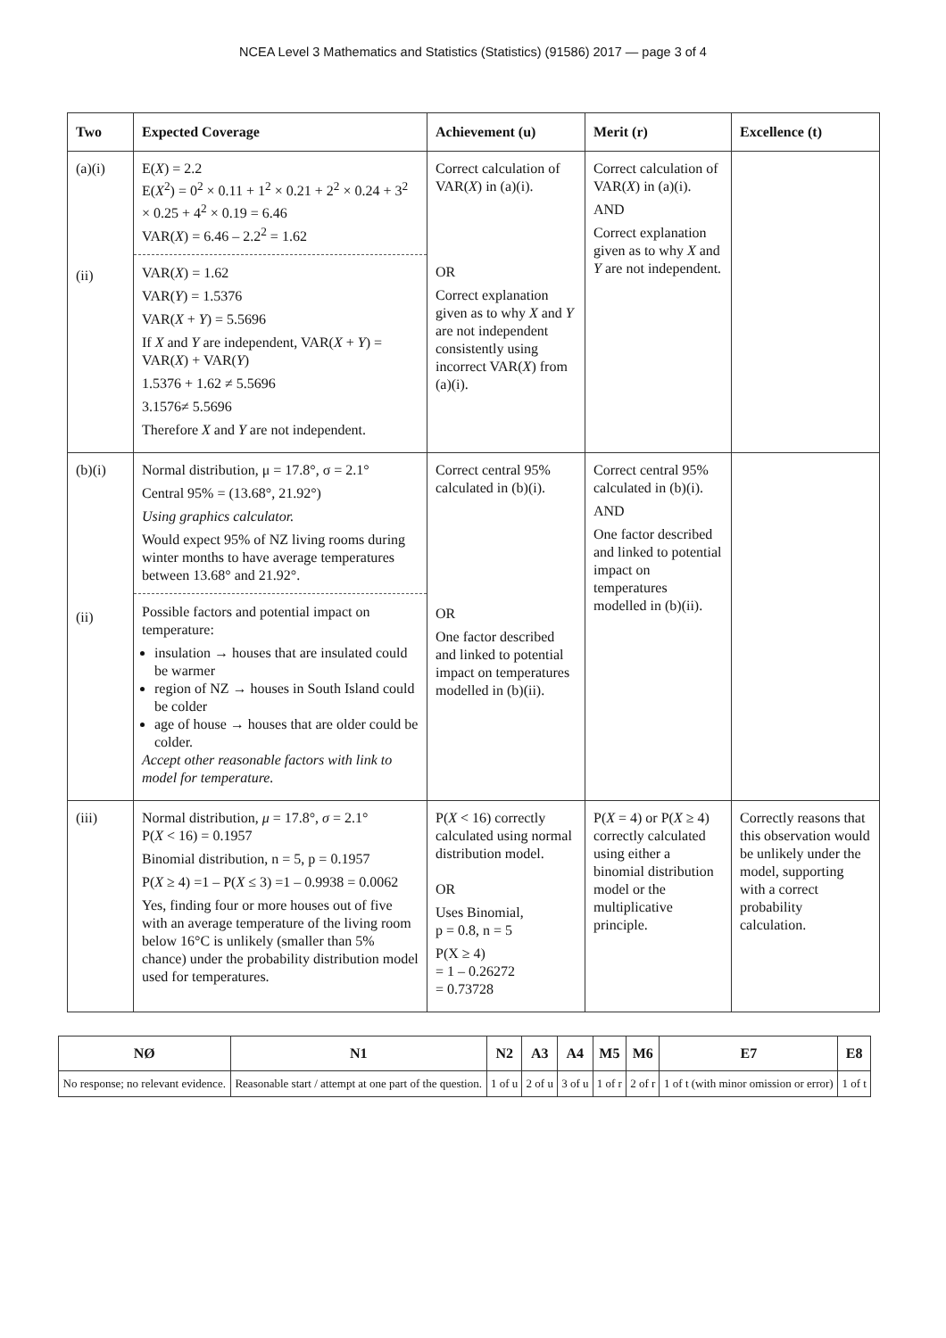NCEA Level 3 Mathematics and Statistics (Statistics) (91586) 2017 — page 3 of 4
| Two | Expected Coverage | Achievement (u) | Merit (r) | Excellence (t) |
| --- | --- | --- | --- | --- |
| (a)(i) (ii) | E( X ) = 2.2 E( X<sup>2</sup>) = 0<sup>2</sup> × 0.11 + 1<sup>2</sup> × 0.21 + 2<sup>2</sup> × 0.24 + 3<sup>2</sup> × 0.25 + 4<sup>2</sup> × 0.19 = 6.46 VAR( X ) = 6.46 – 2.2<sup>2</sup> = 1.62 VAR( X ) = 1.62 VAR( Y ) = 1.5376 VAR( X + Y ) = 5.5696 If X and Y are independent, VAR( X + Y ) = VAR( X ) + VAR( Y ) 1.5376 + 1.62 ≠ 5.5696 3.1576≠ 5.5696 Therefore X and Y are not independent. | Correct calculation of VAR( X ) in (a)(i). OR Correct explanation given as to why X and Y are not independent consistently using incorrect VAR( X ) from (a)(i). | Correct calculation of VAR( X ) in (a)(i). AND Correct explanation given as to why X and Y are not independent. | |
| (b)(i) (ii) | Normal distribution, μ = 17.8°, σ = 2.1° Central 95% = (13.68°, 21.92°) Using graphics calculator. Would expect 95% of NZ living rooms during winter months to have average temperatures between 13.68° and 21.92°. Possible factors and potential impact on temperature: insulation → houses that are insulated could be warmer region of NZ → houses in South Island could be colder age of house → houses that are older could be colder. Accept other reasonable factors with link to model for temperature. | Correct central 95% calculated in (b)(i). OR One factor described and linked to potential impact on temperatures modelled in (b)(ii). | Correct central 95% calculated in (b)(i). AND One factor described and linked to potential impact on temperatures modelled in (b)(ii). | |
| (iii) | Normal distribution, μ = 17.8°, σ = 2.1° P( X < 16) = 0.1957 Binomial distribution, n = 5, p = 0.1957 P( X ≥ 4) =1 – P( X ≤ 3) =1 – 0.9938 = 0.0062 Yes, finding four or more houses out of five with an average temperature of the living room below 16°C is unlikely (smaller than 5% chance) under the probability distribution model used for temperatures. | P( X < 16) correctly calculated using normal distribution model. OR Uses Binomial, p = 0.8, n = 5 P(X ≥ 4) = 1 – 0.26272 = 0.73728 | P( X = 4) or P( X ≥ 4) correctly calculated using either a binomial distribution model or the multiplicative principle. | Correctly reasons that this observation would be unlikely under the model, supporting with a correct probability calculation. |
| NØ | N1 | N2 | A3 | A4 | M5 | M6 | E7 | E8 |
| --- | --- | --- | --- | --- | --- | --- | --- | --- |
| No response; no relevant evidence. | Reasonable start / attempt at one part of the question. | 1 of u | 2 of u | 3 of u | 1 of r | 2 of r | 1 of t (with minor omission or error) | 1 of t |